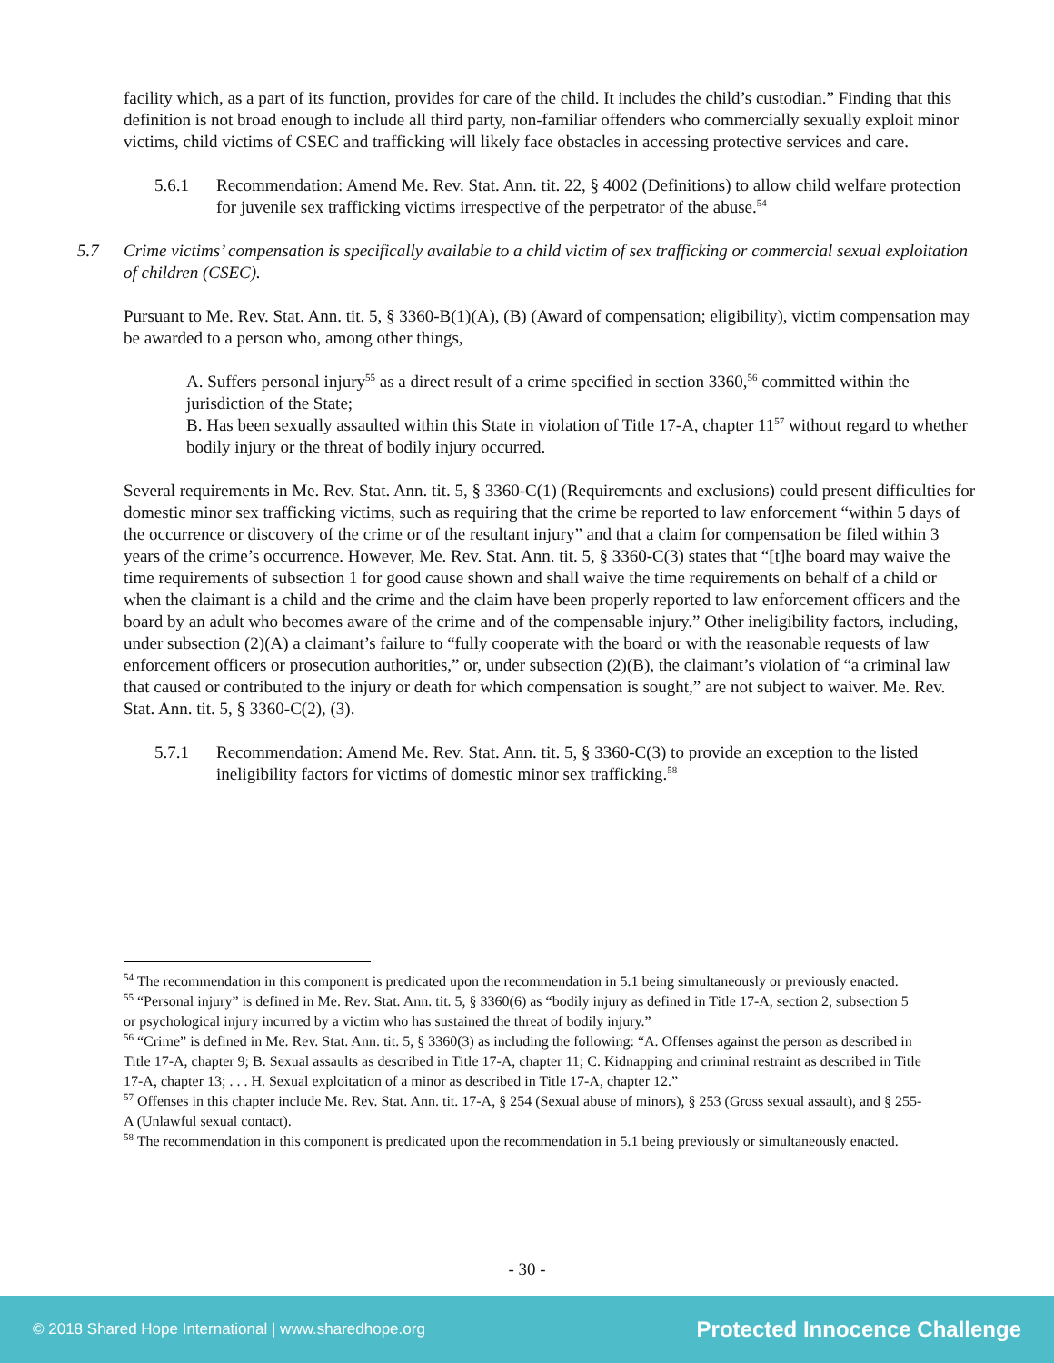facility which, as a part of its function, provides for care of the child. It includes the child’s custodian.” Finding that this definition is not broad enough to include all third party, non-familiar offenders who commercially sexually exploit minor victims, child victims of CSEC and trafficking will likely face obstacles in accessing protective services and care.
5.6.1 Recommendation: Amend Me. Rev. Stat. Ann. tit. 22, § 4002 (Definitions) to allow child welfare protection for juvenile sex trafficking victims irrespective of the perpetrator of the abuse.<sup>54</sup>
5.7 Crime victims’ compensation is specifically available to a child victim of sex trafficking or commercial sexual exploitation of children (CSEC).
Pursuant to Me. Rev. Stat. Ann. tit. 5, § 3360-B(1)(A), (B) (Award of compensation; eligibility), victim compensation may be awarded to a person who, among other things,
A. Suffers personal injury<sup>55</sup> as a direct result of a crime specified in section 3360,<sup>56</sup> committed within the jurisdiction of the State;
B. Has been sexually assaulted within this State in violation of Title 17-A, chapter 11<sup>57</sup> without regard to whether bodily injury or the threat of bodily injury occurred.
Several requirements in Me. Rev. Stat. Ann. tit. 5, § 3360-C(1) (Requirements and exclusions) could present difficulties for domestic minor sex trafficking victims, such as requiring that the crime be reported to law enforcement “within 5 days of the occurrence or discovery of the crime or of the resultant injury” and that a claim for compensation be filed within 3 years of the crime’s occurrence. However, Me. Rev. Stat. Ann. tit. 5, § 3360-C(3) states that “[t]he board may waive the time requirements of subsection 1 for good cause shown and shall waive the time requirements on behalf of a child or when the claimant is a child and the crime and the claim have been properly reported to law enforcement officers and the board by an adult who becomes aware of the crime and of the compensable injury.” Other ineligibility factors, including, under subsection (2)(A) a claimant’s failure to “fully cooperate with the board or with the reasonable requests of law enforcement officers or prosecution authorities,” or, under subsection (2)(B), the claimant’s violation of “a criminal law that caused or contributed to the injury or death for which compensation is sought,” are not subject to waiver. Me. Rev. Stat. Ann. tit. 5, § 3360-C(2), (3).
5.7.1 Recommendation: Amend Me. Rev. Stat. Ann. tit. 5, § 3360-C(3) to provide an exception to the listed ineligibility factors for victims of domestic minor sex trafficking.<sup>58</sup>
<sup>54</sup> The recommendation in this component is predicated upon the recommendation in 5.1 being simultaneously or previously enacted.
<sup>55</sup> “Personal injury” is defined in Me. Rev. Stat. Ann. tit. 5, § 3360(6) as “bodily injury as defined in Title 17-A, section 2, subsection 5 or psychological injury incurred by a victim who has sustained the threat of bodily injury.”
<sup>56</sup> “Crime” is defined in Me. Rev. Stat. Ann. tit. 5, § 3360(3) as including the following: “A. Offenses against the person as described in Title 17-A, chapter 9; B. Sexual assaults as described in Title 17-A, chapter 11; C. Kidnapping and criminal restraint as described in Title 17-A, chapter 13; . . . H. Sexual exploitation of a minor as described in Title 17-A, chapter 12.”
<sup>57</sup> Offenses in this chapter include Me. Rev. Stat. Ann. tit. 17-A, § 254 (Sexual abuse of minors), § 253 (Gross sexual assault), and § 255-A (Unlawful sexual contact).
<sup>58</sup> The recommendation in this component is predicated upon the recommendation in 5.1 being previously or simultaneously enacted.
- 30 -
© 2018 Shared Hope International | www.sharedhope.org Protected Innocence Challenge